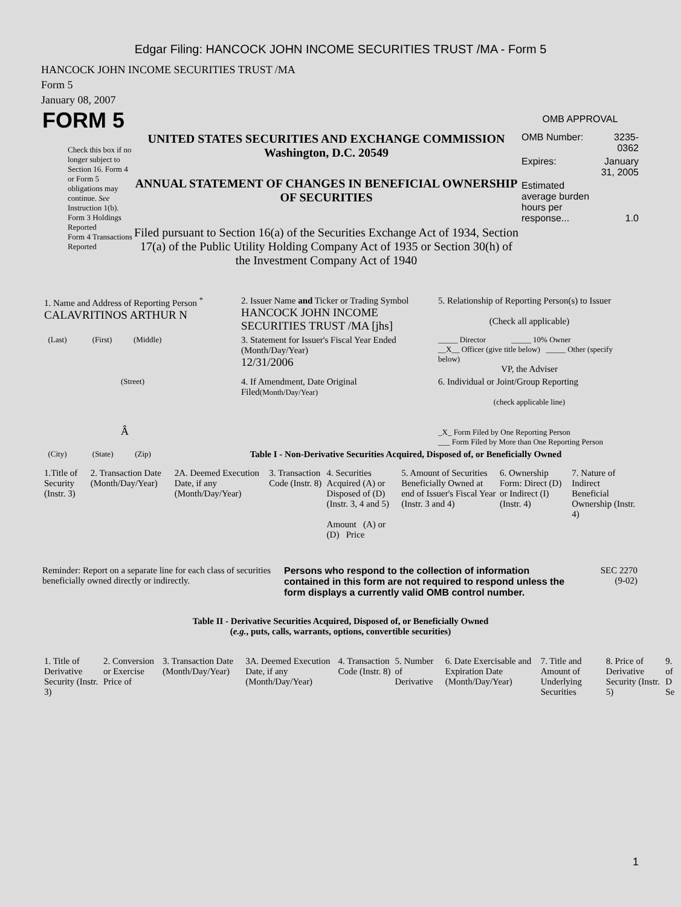Edgar Filing: HANCOCK JOHN INCOME SECURITIES TRUST /MA - Form 5
HANCOCK JOHN INCOME SECURITIES TRUST /MA
Form 5
January 08, 2007
FORM 5
Check this box if no longer subject to Section 16. Form 4 or Form 5 obligations may continue. See Instruction 1(b).
Form 3 Holdings Reported
Form 4 Transactions Reported
UNITED STATES SECURITIES AND EXCHANGE COMMISSION
Washington, D.C. 20549
ANNUAL STATEMENT OF CHANGES IN BENEFICIAL OWNERSHIP OF SECURITIES
Filed pursuant to Section 16(a) of the Securities Exchange Act of 1934, Section 17(a) of the Public Utility Holding Company Act of 1935 or Section 30(h) of the Investment Company Act of 1940
OMB APPROVAL
| OMB Number: | 3235-0362 |
| Expires: | January 31, 2005 |
| Estimated average burden hours per response... | 1.0 |
| 1. Name and Address of Reporting Person <sup>*</sup> CALAVRITINOS ARTHUR N | 2. Issuer Name and Ticker or Trading Symbol HANCOCK JOHN INCOME SECURITIES TRUST /MA [jhs] | 5. Relationship of Reporting Person(s) to Issuer (Check all applicable) |
| (Last) (First) (Middle) | 3. Statement for Issuer's Fiscal Year Ended (Month/Day/Year) 12/31/2006 | _____ Director _____ 10% Owner __X__ Officer (give title below) _____ Other (specify below) VP, the Adviser |
| (Street) Â | 4. If Amendment, Date Original Filed (Month/Day/Year) | 6. Individual or Joint/Group Reporting (check applicable line) _X_ Form Filed by One Reporting Person ___ Form Filed by More than One Reporting Person |
| (City) (State) (Zip) | Table I - Non-Derivative Securities Acquired, Disposed of, or Beneficially Owned | |
| 1.Title of Security (Instr. 3) | 2. Transaction Date (Month/Day/Year) | 2A. Deemed Execution Date, if any (Month/Day/Year) | 3. Transaction Code (Instr. 8) | 4. Securities Acquired (A) or Disposed of (D) (Instr. 3, 4 and 5) Amount (A) or (D) Price | 5. Amount of Securities Beneficially Owned at end of Issuer's Fiscal Year (Instr. 3 and 4) | 6. Ownership Form: Direct (D) or Indirect (I) (Instr. 4) | 7. Nature of Indirect Beneficial Ownership (Instr. 4) |
| --- | --- | --- | --- | --- | --- | --- | --- |
Reminder: Report on a separate line for each class of securities beneficially owned directly or indirectly.
Persons who respond to the collection of information contained in this form are not required to respond unless the form displays a currently valid OMB control number.
SEC 2270
(9-02)
Table II - Derivative Securities Acquired, Disposed of, or Beneficially Owned
(e.g., puts, calls, warrants, options, convertible securities)
| 1. Title of Derivative Security (Instr. 3) | 2. Conversion or Exercise Price of | 3. Transaction Date (Month/Day/Year) | 3A. Deemed Execution Date, if any (Month/Day/Year) | 4. Transaction Code (Instr. 8) | 5. Number of Derivative | 6. Date Exercisable and Expiration Date (Month/Day/Year) | 7. Title and Amount of Underlying Securities | 8. Price of Derivative Security (Instr. 5) | 9. of D Se |
| --- | --- | --- | --- | --- | --- | --- | --- | --- | --- |
1